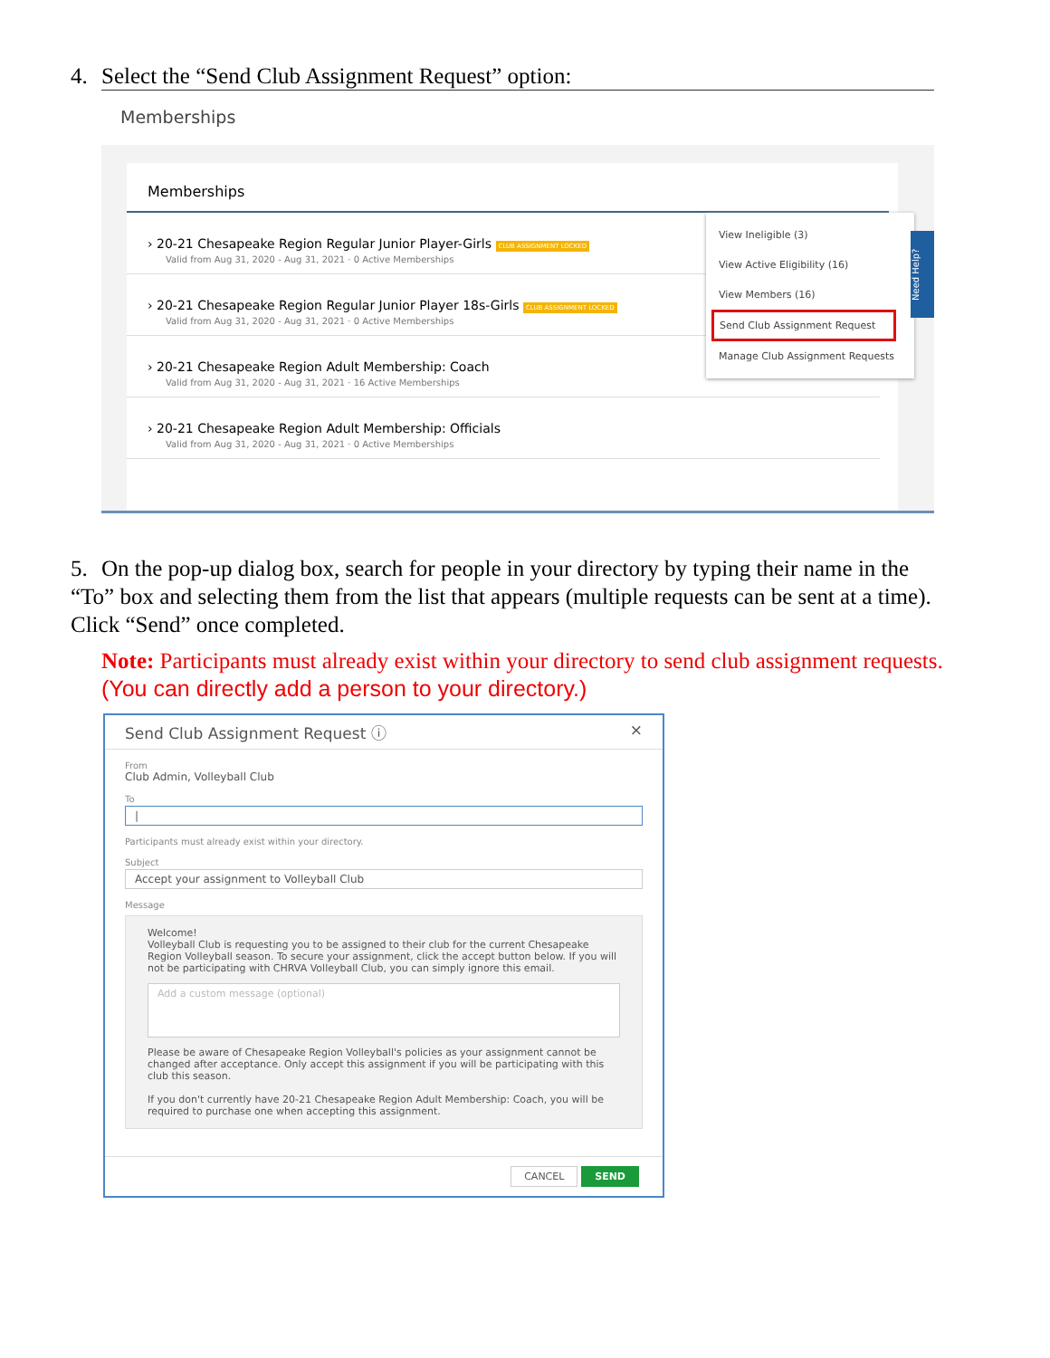4. Select the “Send Club Assignment Request” option:
Memberships
Memberships
› 20-21 Chesapeake Region Regular Junior Player-Girls CLUB ASSIGNMENT LOCKED
Valid from Aug 31, 2020 - Aug 31, 2021 · 0 Active Memberships
› 20-21 Chesapeake Region Regular Junior Player 18s-Girls CLUB ASSIGNMENT LOCKED
Valid from Aug 31, 2020 - Aug 31, 2021 · 0 Active Memberships
› 20-21 Chesapeake Region Adult Membership: Coach
Valid from Aug 31, 2020 - Aug 31, 2021 · 16 Active Memberships
› 20-21 Chesapeake Region Adult Membership: Officials
Valid from Aug 31, 2020 - Aug 31, 2021 · 0 Active Memberships
View Ineligible (3)
View Active Eligibility (16)
View Members (16)
Send Club Assignment Request
Manage Club Assignment Requests
Need Help?
5. On the pop-up dialog box, search for people in your directory by typing their name in the “To” box and selecting them from the list that appears (multiple requests can be sent at a time). Click “Send” once completed.
Note: Participants must already exist within your directory to send club assignment requests. (You can directly add a person to your directory.)
Send Club Assignment Request ⓘ ×
From
Club Admin, Volleyball Club
To
|
Participants must already exist within your directory.
Subject
Accept your assignment to Volleyball Club
Message
Welcome!
Volleyball Club is requesting you to be assigned to their club for the current Chesapeake Region Volleyball season. To secure your assignment, click the accept button below. If you will not be participating with CHRVA Volleyball Club, you can simply ignore this email.
Add a custom message (optional)
Please be aware of Chesapeake Region Volleyball's policies as your assignment cannot be changed after acceptance. Only accept this assignment if you will be participating with this club this season.
If you don't currently have 20-21 Chesapeake Region Adult Membership: Coach, you will be required to purchase one when accepting this assignment.
CANCEL SEND